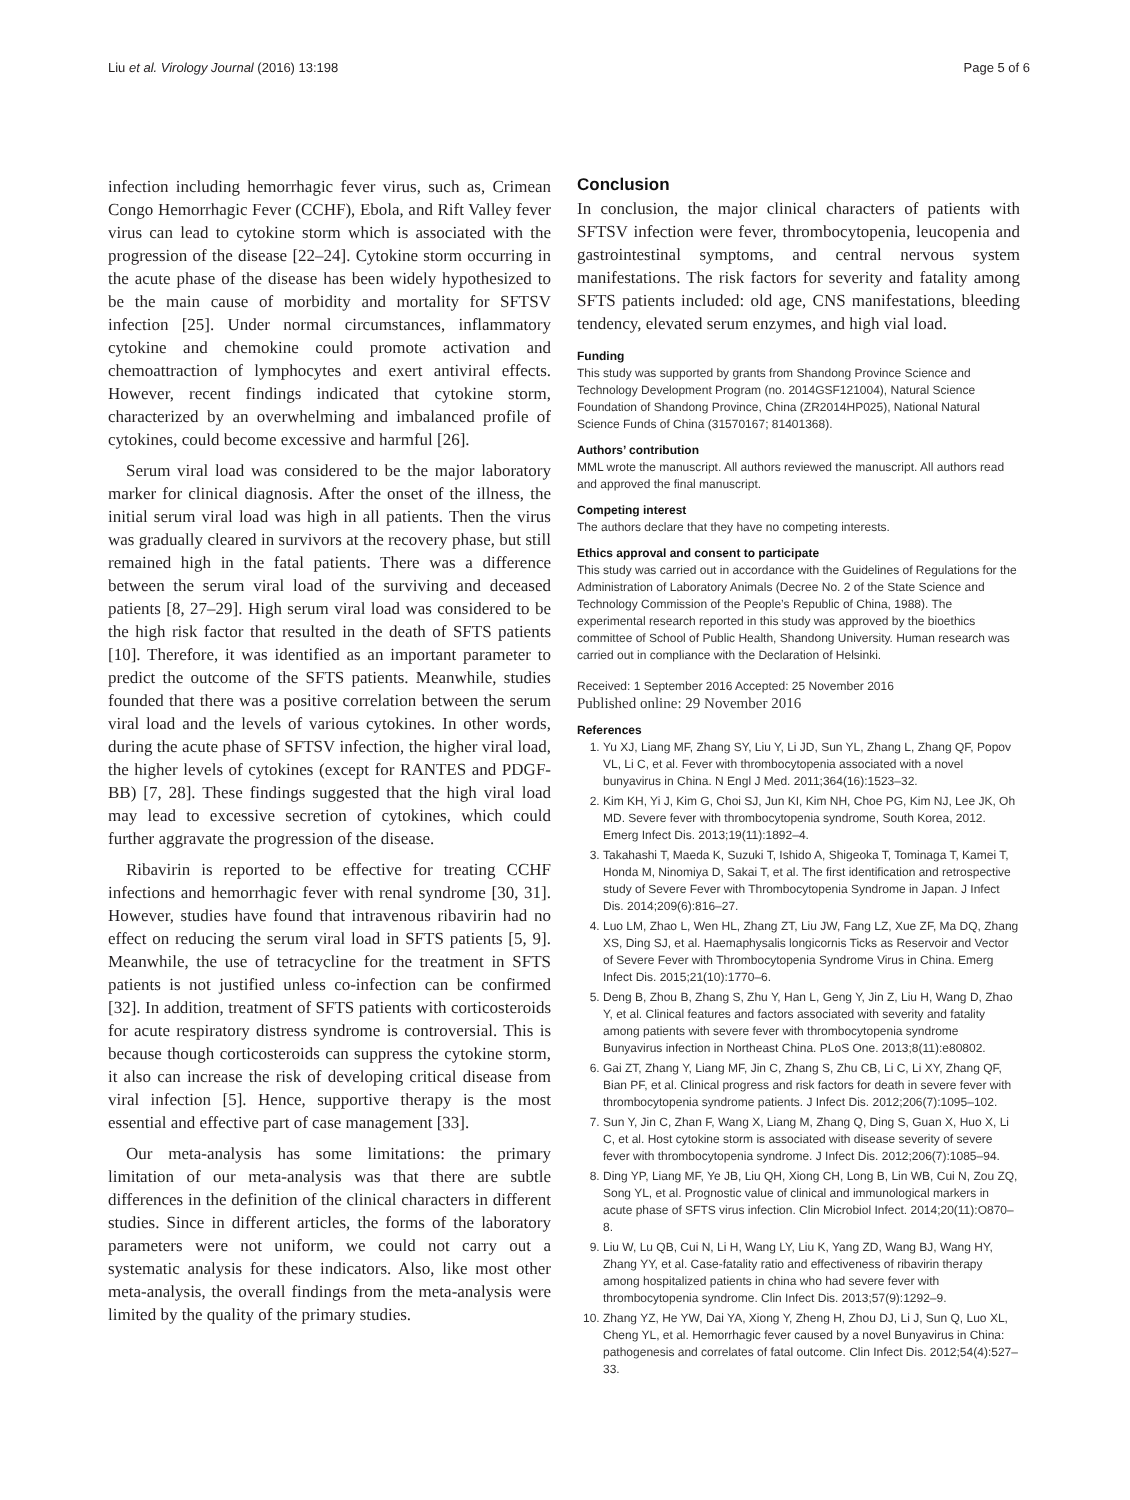Liu et al. Virology Journal (2016) 13:198 Page 5 of 6
infection including hemorrhagic fever virus, such as, Crimean Congo Hemorrhagic Fever (CCHF), Ebola, and Rift Valley fever virus can lead to cytokine storm which is associated with the progression of the disease [22–24]. Cytokine storm occurring in the acute phase of the disease has been widely hypothesized to be the main cause of morbidity and mortality for SFTSV infection [25]. Under normal circumstances, inflammatory cytokine and chemokine could promote activation and chemoattraction of lymphocytes and exert antiviral effects. However, recent findings indicated that cytokine storm, characterized by an overwhelming and imbalanced profile of cytokines, could become excessive and harmful [26].
Serum viral load was considered to be the major laboratory marker for clinical diagnosis. After the onset of the illness, the initial serum viral load was high in all patients. Then the virus was gradually cleared in survivors at the recovery phase, but still remained high in the fatal patients. There was a difference between the serum viral load of the surviving and deceased patients [8, 27–29]. High serum viral load was considered to be the high risk factor that resulted in the death of SFTS patients [10]. Therefore, it was identified as an important parameter to predict the outcome of the SFTS patients. Meanwhile, studies founded that there was a positive correlation between the serum viral load and the levels of various cytokines. In other words, during the acute phase of SFTSV infection, the higher viral load, the higher levels of cytokines (except for RANTES and PDGF-BB) [7, 28]. These findings suggested that the high viral load may lead to excessive secretion of cytokines, which could further aggravate the progression of the disease.
Ribavirin is reported to be effective for treating CCHF infections and hemorrhagic fever with renal syndrome [30, 31]. However, studies have found that intravenous ribavirin had no effect on reducing the serum viral load in SFTS patients [5, 9]. Meanwhile, the use of tetracycline for the treatment in SFTS patients is not justified unless co-infection can be confirmed [32]. In addition, treatment of SFTS patients with corticosteroids for acute respiratory distress syndrome is controversial. This is because though corticosteroids can suppress the cytokine storm, it also can increase the risk of developing critical disease from viral infection [5]. Hence, supportive therapy is the most essential and effective part of case management [33].
Our meta-analysis has some limitations: the primary limitation of our meta-analysis was that there are subtle differences in the definition of the clinical characters in different studies. Since in different articles, the forms of the laboratory parameters were not uniform, we could not carry out a systematic analysis for these indicators. Also, like most other meta-analysis, the overall findings from the meta-analysis were limited by the quality of the primary studies.
Conclusion
In conclusion, the major clinical characters of patients with SFTSV infection were fever, thrombocytopenia, leucopenia and gastrointestinal symptoms, and central nervous system manifestations. The risk factors for severity and fatality among SFTS patients included: old age, CNS manifestations, bleeding tendency, elevated serum enzymes, and high vial load.
Funding
This study was supported by grants from Shandong Province Science and Technology Development Program (no. 2014GSF121004), Natural Science Foundation of Shandong Province, China (ZR2014HP025), National Natural Science Funds of China (31570167; 81401368).
Authors’ contribution
MML wrote the manuscript. All authors reviewed the manuscript. All authors read and approved the final manuscript.
Competing interest
The authors declare that they have no competing interests.
Ethics approval and consent to participate
This study was carried out in accordance with the Guidelines of Regulations for the Administration of Laboratory Animals (Decree No. 2 of the State Science and Technology Commission of the People’s Republic of China, 1988). The experimental research reported in this study was approved by the bioethics committee of School of Public Health, Shandong University. Human research was carried out in compliance with the Declaration of Helsinki.
Received: 1 September 2016 Accepted: 25 November 2016
Published online: 29 November 2016
References
1. Yu XJ, Liang MF, Zhang SY, Liu Y, Li JD, Sun YL, Zhang L, Zhang QF, Popov VL, Li C, et al. Fever with thrombocytopenia associated with a novel bunyavirus in China. N Engl J Med. 2011;364(16):1523–32.
2. Kim KH, Yi J, Kim G, Choi SJ, Jun KI, Kim NH, Choe PG, Kim NJ, Lee JK, Oh MD. Severe fever with thrombocytopenia syndrome, South Korea, 2012. Emerg Infect Dis. 2013;19(11):1892–4.
3. Takahashi T, Maeda K, Suzuki T, Ishido A, Shigeoka T, Tominaga T, Kamei T, Honda M, Ninomiya D, Sakai T, et al. The first identification and retrospective study of Severe Fever with Thrombocytopenia Syndrome in Japan. J Infect Dis. 2014;209(6):816–27.
4. Luo LM, Zhao L, Wen HL, Zhang ZT, Liu JW, Fang LZ, Xue ZF, Ma DQ, Zhang XS, Ding SJ, et al. Haemaphysalis longicornis Ticks as Reservoir and Vector of Severe Fever with Thrombocytopenia Syndrome Virus in China. Emerg Infect Dis. 2015;21(10):1770–6.
5. Deng B, Zhou B, Zhang S, Zhu Y, Han L, Geng Y, Jin Z, Liu H, Wang D, Zhao Y, et al. Clinical features and factors associated with severity and fatality among patients with severe fever with thrombocytopenia syndrome Bunyavirus infection in Northeast China. PLoS One. 2013;8(11):e80802.
6. Gai ZT, Zhang Y, Liang MF, Jin C, Zhang S, Zhu CB, Li C, Li XY, Zhang QF, Bian PF, et al. Clinical progress and risk factors for death in severe fever with thrombocytopenia syndrome patients. J Infect Dis. 2012;206(7):1095–102.
7. Sun Y, Jin C, Zhan F, Wang X, Liang M, Zhang Q, Ding S, Guan X, Huo X, Li C, et al. Host cytokine storm is associated with disease severity of severe fever with thrombocytopenia syndrome. J Infect Dis. 2012;206(7):1085–94.
8. Ding YP, Liang MF, Ye JB, Liu QH, Xiong CH, Long B, Lin WB, Cui N, Zou ZQ, Song YL, et al. Prognostic value of clinical and immunological markers in acute phase of SFTS virus infection. Clin Microbiol Infect. 2014;20(11):O870–8.
9. Liu W, Lu QB, Cui N, Li H, Wang LY, Liu K, Yang ZD, Wang BJ, Wang HY, Zhang YY, et al. Case-fatality ratio and effectiveness of ribavirin therapy among hospitalized patients in china who had severe fever with thrombocytopenia syndrome. Clin Infect Dis. 2013;57(9):1292–9.
10. Zhang YZ, He YW, Dai YA, Xiong Y, Zheng H, Zhou DJ, Li J, Sun Q, Luo XL, Cheng YL, et al. Hemorrhagic fever caused by a novel Bunyavirus in China: pathogenesis and correlates of fatal outcome. Clin Infect Dis. 2012;54(4):527–33.